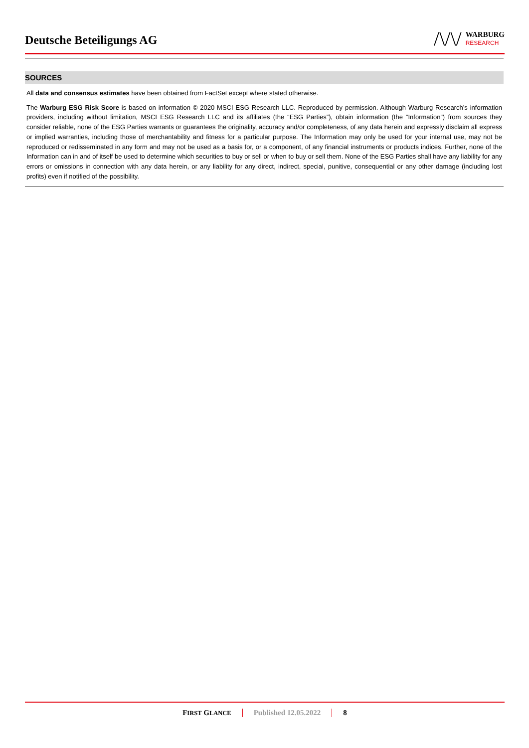Deutsche Beteiligungs AG
/\/\/
WARBURG
RESEARCH
SOURCES
All data and consensus estimates have been obtained from FactSet except where stated otherwise.
The Warburg ESG Risk Score is based on information © 2020 MSCI ESG Research LLC. Reproduced by permission. Although Warburg Research’s information providers, including without limitation, MSCI ESG Research LLC and its affiliates (the “ESG Parties”), obtain information (the “Information”) from sources they consider reliable, none of the ESG Parties warrants or guarantees the originality, accuracy and/or completeness, of any data herein and expressly disclaim all express or implied warranties, including those of merchantability and fitness for a particular purpose. The Information may only be used for your internal use, may not be reproduced or redisseminated in any form and may not be used as a basis for, or a component, of any financial instruments or products indices. Further, none of the Information can in and of itself be used to determine which securities to buy or sell or when to buy or sell them. None of the ESG Parties shall have any liability for any errors or omissions in connection with any data herein, or any liability for any direct, indirect, special, punitive, consequential or any other damage (including lost profits) even if notified of the possibility.
FIRST GLANCE
Published 12.05.2022 8